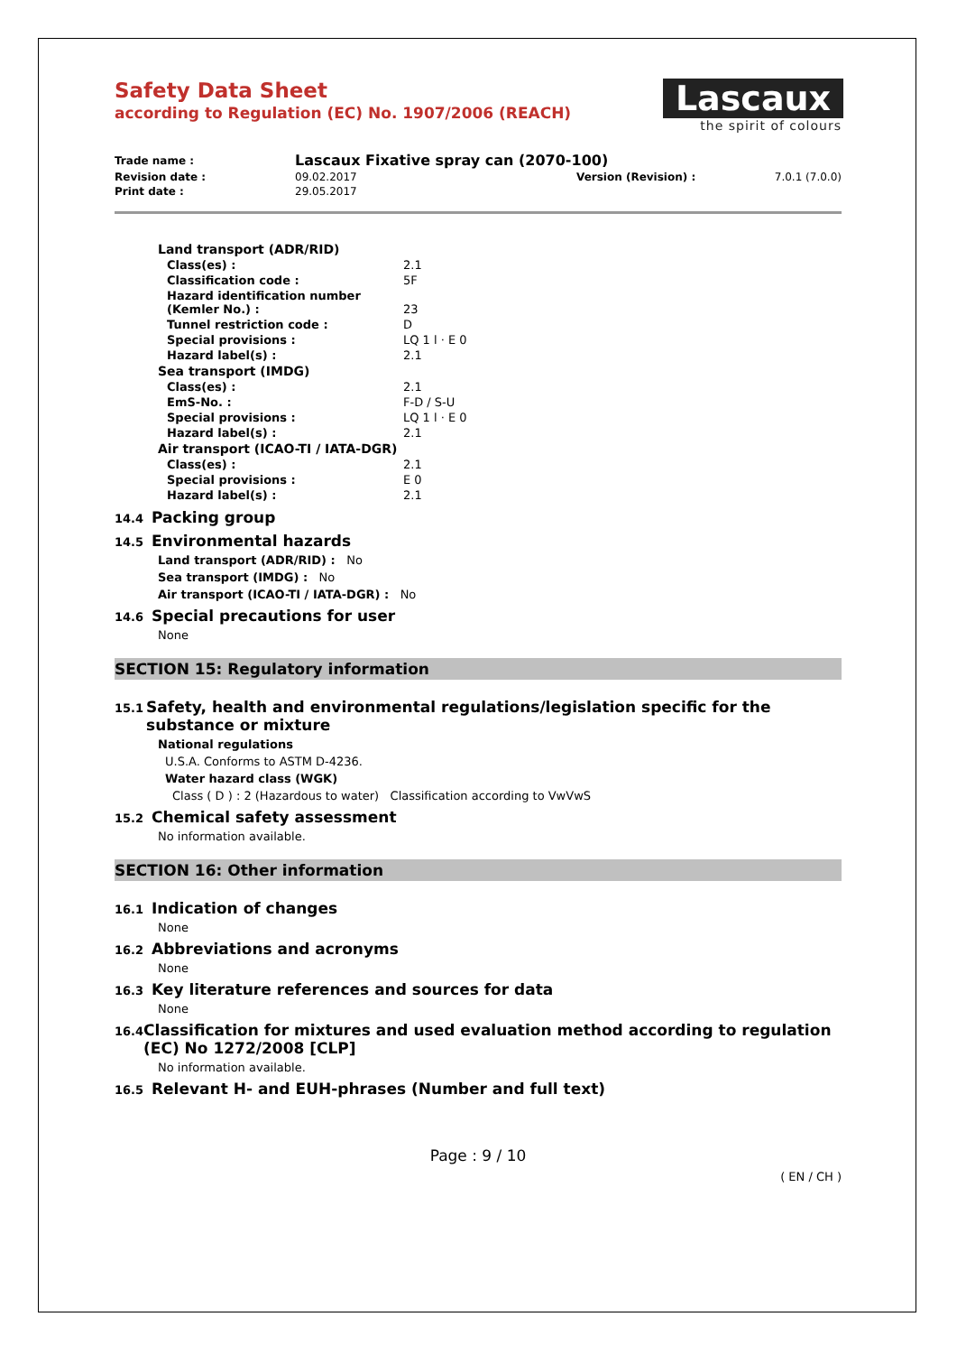Safety Data Sheet
according to Regulation (EC) No. 1907/2006 (REACH)
Lascaux
the spirit of colours
| Trade name : | Lascaux Fixative spray can (2070-100) | | |
| Revision date : | 09.02.2017 | Version (Revision) : | 7.0.1 (7.0.0) |
| Print date : | 29.05.2017 | | |
| Land transport (ADR/RID) | |
| Class(es) : | 2.1 |
| Classification code : | 5F |
| Hazard identification number (Kemler No.) : | 23 |
| Tunnel restriction code : | D |
| Special provisions : | LQ 1 l · E 0 |
| Hazard label(s) : | 2.1 |
| Sea transport (IMDG) | |
| Class(es) : | 2.1 |
| EmS-No. : | F-D / S-U |
| Special provisions : | LQ 1 l · E 0 |
| Hazard label(s) : | 2.1 |
| Air transport (ICAO-TI / IATA-DGR) | |
| Class(es) : | 2.1 |
| Special provisions : | E 0 |
| Hazard label(s) : | 2.1 |
14.4 Packing group
14.5 Environmental hazards
Land transport (ADR/RID) : No
Sea transport (IMDG) : No
Air transport (ICAO-TI / IATA-DGR) : No
14.6 Special precautions for user
None
SECTION 15: Regulatory information
15.1 Safety, health and environmental regulations/legislation specific for the substance or mixture
National regulations
U.S.A. Conforms to ASTM D-4236.
Water hazard class (WGK)
Class ( D ) : 2 (Hazardous to water) Classification according to VwVwS
15.2 Chemical safety assessment
No information available.
SECTION 16: Other information
16.1 Indication of changes
None
16.2 Abbreviations and acronyms
None
16.3 Key literature references and sources for data
None
16.4 Classification for mixtures and used evaluation method according to regulation (EC) No 1272/2008 [CLP]
No information available.
16.5 Relevant H- and EUH-phrases (Number and full text)
Page : 9 / 10
( EN / CH )